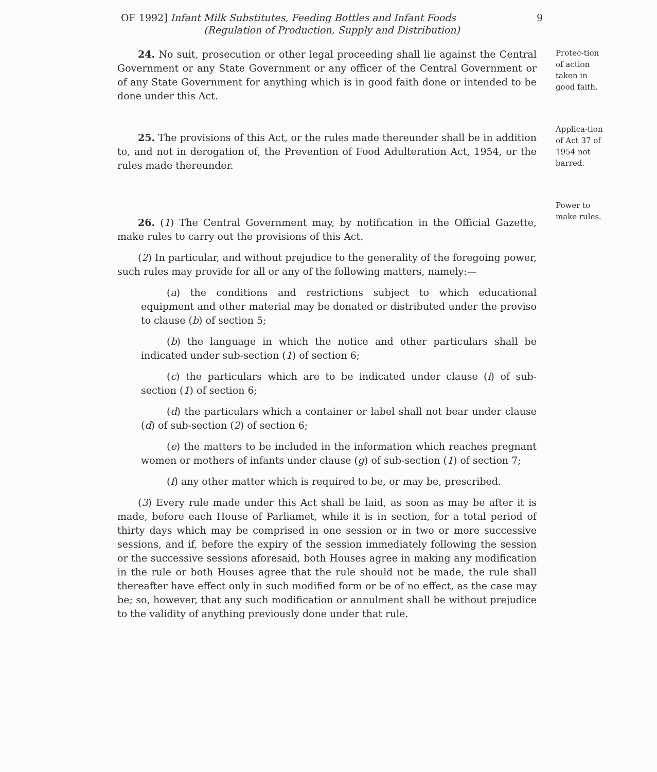OF 1992] Infant Milk Substitutes, Feeding Bottles and Infant Foods 9
(Regulation of Production, Supply and Distribution)
Protec-tion of action taken in good faith.
Applica-tion of Act 37 of 1954 not barred.
Power to make rules.
24. No suit, prosecution or other legal proceeding shall lie against the Central Government or any State Government or any officer of the Central Government or of any State Government for anything which is in good faith done or intended to be done under this Act.
25. The provisions of this Act, or the rules made thereunder shall be in addition to, and not in derogation of, the Prevention of Food Adulteration Act, 1954, or the rules made thereunder.
26. (1) The Central Government may, by notification in the Official Gazette, make rules to carry out the provisions of this Act.
(2) In particular, and without prejudice to the generality of the foregoing power, such rules may provide for all or any of the following matters, namely:—
(a) the conditions and restrictions subject to which educational equipment and other material may be donated or distributed under the proviso to clause (b) of section 5;
(b) the language in which the notice and other particulars shall be indicated under sub-section (1) of section 6;
(c) the particulars which are to be indicated under clause (i) of sub-section (1) of section 6;
(d) the particulars which a container or label shall not bear under clause (d) of sub-section (2) of section 6;
(e) the matters to be included in the information which reaches pregnant women or mothers of infants under clause (g) of sub-section (1) of section 7;
(f) any other matter which is required to be, or may be, prescribed.
(3) Every rule made under this Act shall be laid, as soon as may be after it is made, before each House of Parliamet, while it is in section, for a total period of thirty days which may be comprised in one session or in two or more successive sessions, and if, before the expiry of the session immediately following the session or the successive sessions aforesaid, both Houses agree in making any modification in the rule or both Houses agree that the rule should not be made, the rule shall thereafter have effect only in such modified form or be of no effect, as the case may be; so, however, that any such modification or annulment shall be without prejudice to the validity of anything previously done under that rule.